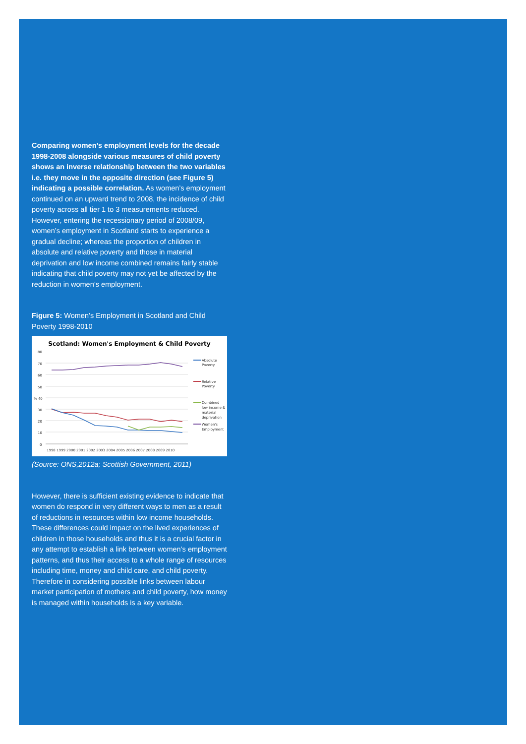Comparing women’s employment levels for the decade 1998-2008 alongside various measures of child poverty shows an inverse relationship between the two variables i.e. they move in the opposite direction (see Figure 5) indicating a possible correlation. As women’s employment continued on an upward trend to 2008, the incidence of child poverty across all tier 1 to 3 measurements reduced. However, entering the recessionary period of 2008/09, women’s employment in Scotland starts to experience a gradual decline; whereas the proportion of children in absolute and relative poverty and those in material deprivation and low income combined remains fairly stable indicating that child poverty may not yet be affected by the reduction in women’s employment.
Figure 5: Women’s Employment in Scotland and Child Poverty 1998-2010
Scotland: Women's Employment & Child Poverty
80
70
60
50
% 40
30
20
10
0
1998 1999 2000 2001 2002 2003 2004 2005 2006 2007 2008 2009 2010
Absolute
Poverty
Relative
Poverty
Combined
low income &
material
deprivation
Women's
Employment
(Source: ONS,2012a; Scottish Government, 2011)
However, there is sufficient existing evidence to indicate that women do respond in very different ways to men as a result of reductions in resources within low income households. These differences could impact on the lived experiences of children in those households and thus it is a crucial factor in any attempt to establish a link between women’s employment patterns, and thus their access to a whole range of resources including time, money and child care, and child poverty. Therefore in considering possible links between labour market participation of mothers and child poverty, how money is managed within households is a key variable.